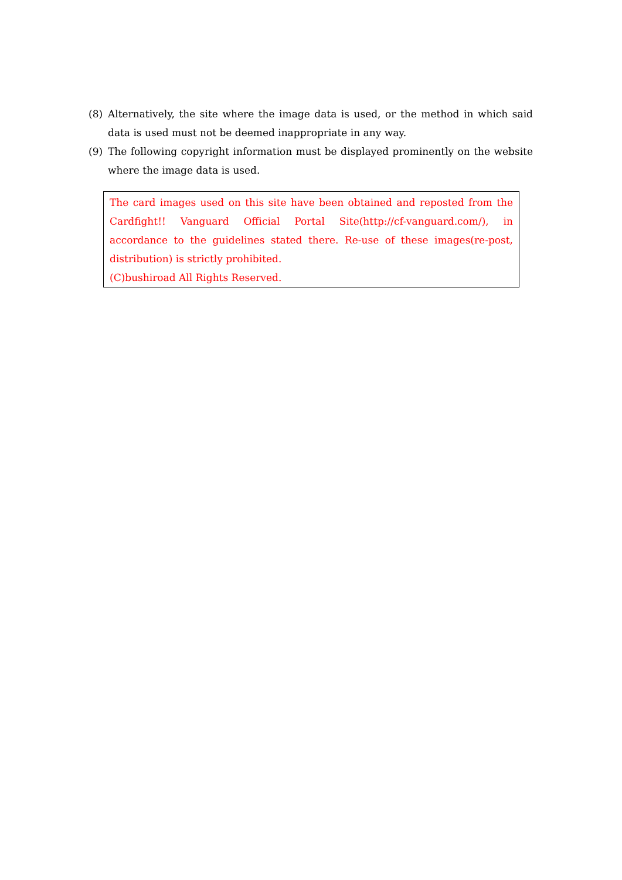(8) Alternatively, the site where the image data is used, or the method in which said data is used must not be deemed inappropriate in any way.
(9) The following copyright information must be displayed prominently on the website where the image data is used.
The card images used on this site have been obtained and reposted from the Cardfight!! Vanguard Official Portal Site(http://cf-vanguard.com/), in accordance to the guidelines stated there. Re-use of these images(re-post, distribution) is strictly prohibited.
(C)bushiroad All Rights Reserved.